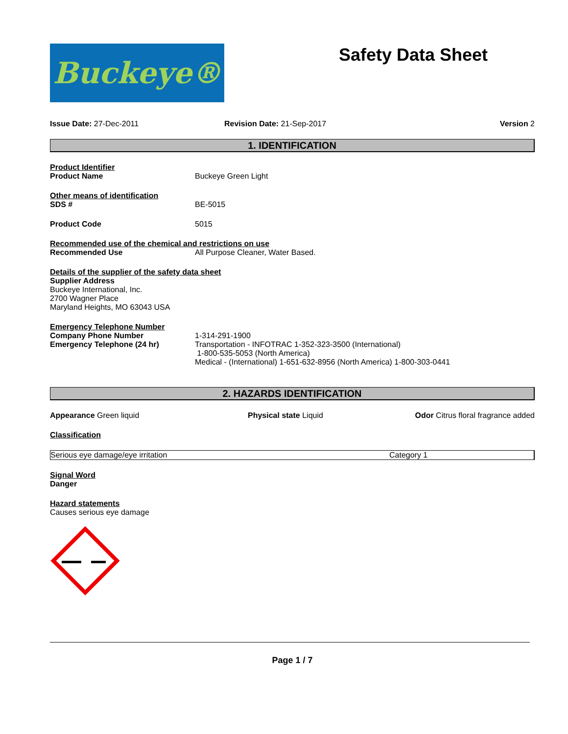Buckeye®
Safety Data Sheet
Issue Date: 27-Dec-2011 Revision Date: 21-Sep-2017 Version 2
1. IDENTIFICATION
Product Identifier
Product Name Buckeye Green Light
Other means of identification
SDS # BE-5015
Product Code 5015
Recommended use of the chemical and restrictions on use
Recommended Use All Purpose Cleaner, Water Based.
Details of the supplier of the safety data sheet
Supplier Address
Buckeye International, Inc.
2700 Wagner Place
Maryland Heights, MO 63043 USA
Emergency Telephone Number
Company Phone Number 1-314-291-1900
Emergency Telephone (24 hr) Transportation - INFOTRAC 1-352-323-3500 (International)
1-800-535-5053 (North America)
Medical - (International) 1-651-632-8956 (North America) 1-800-303-0441
2. HAZARDS IDENTIFICATION
Appearance Green liquid Physical state Liquid Odor Citrus floral fragrance added
Classification
| Serious eye damage/eye irritation | Category 1 |
Signal Word
Danger
Hazard statements
Causes serious eye damage
Page 1 / 7